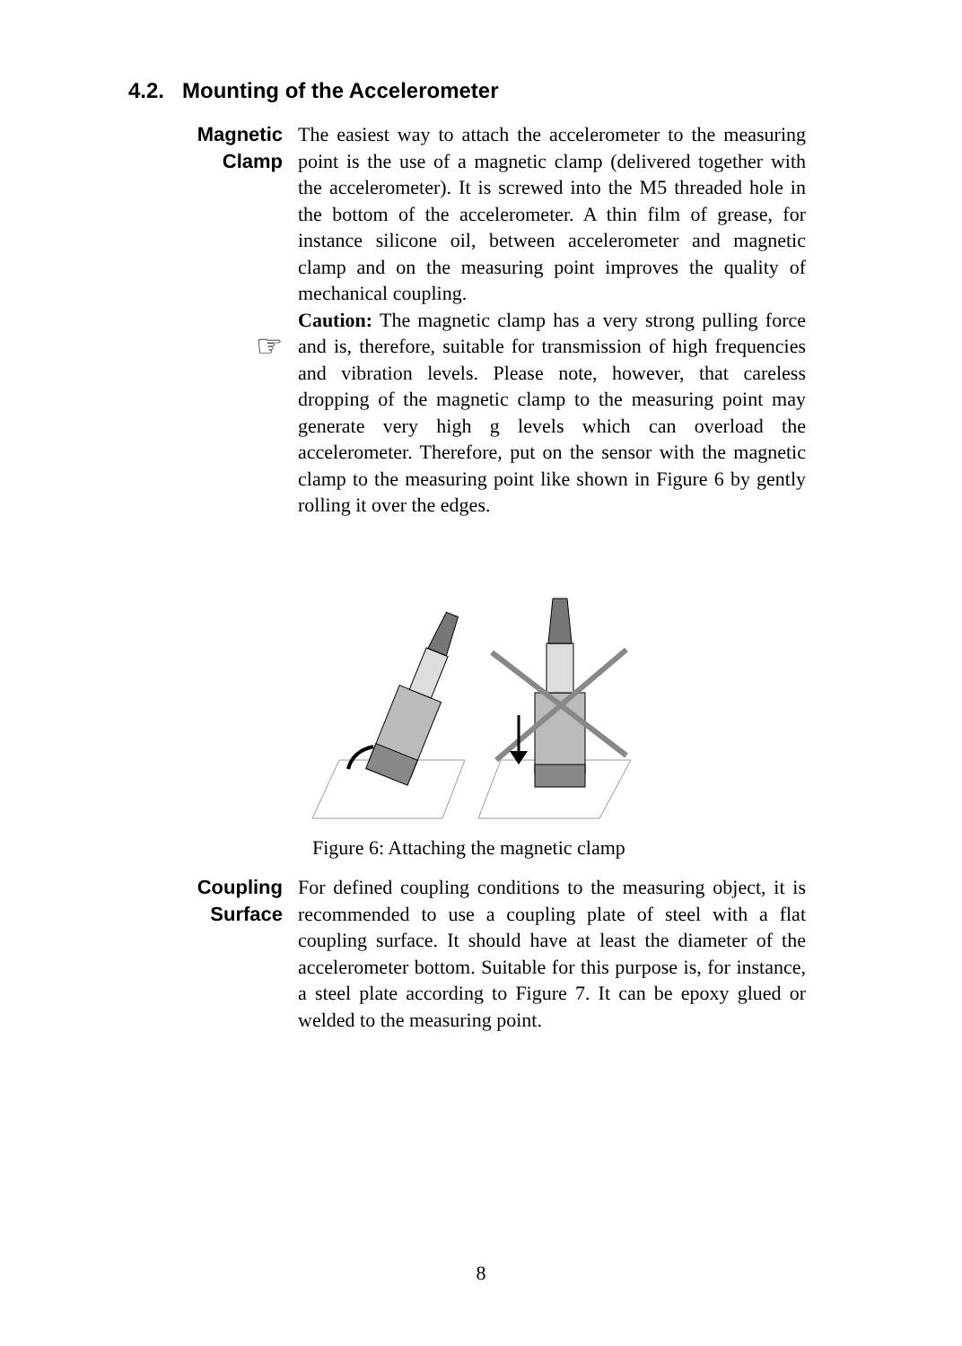4.2. Mounting of the Accelerometer
Magnetic
Clamp
☞
The easiest way to attach the accelerometer to the measuring point is the use of a magnetic clamp (delivered together with the accelerometer). It is screwed into the M5 threaded hole in the bottom of the accelerometer. A thin film of grease, for instance silicone oil, between accelerometer and magnetic clamp and on the measuring point improves the quality of mechanical coupling.
Caution: The magnetic clamp has a very strong pulling force and is, therefore, suitable for transmission of high frequencies and vibration levels. Please note, however, that careless dropping of the magnetic clamp to the measuring point may generate very high g levels which can overload the accelerometer. Therefore, put on the sensor with the magnetic clamp to the measuring point like shown in Figure 6 by gently rolling it over the edges.
Figure 6: Attaching the magnetic clamp
Coupling
Surface
For defined coupling conditions to the measuring object, it is recommended to use a coupling plate of steel with a flat coupling surface. It should have at least the diameter of the accelerometer bottom. Suitable for this purpose is, for instance, a steel plate according to Figure 7. It can be epoxy glued or welded to the measuring point.
8